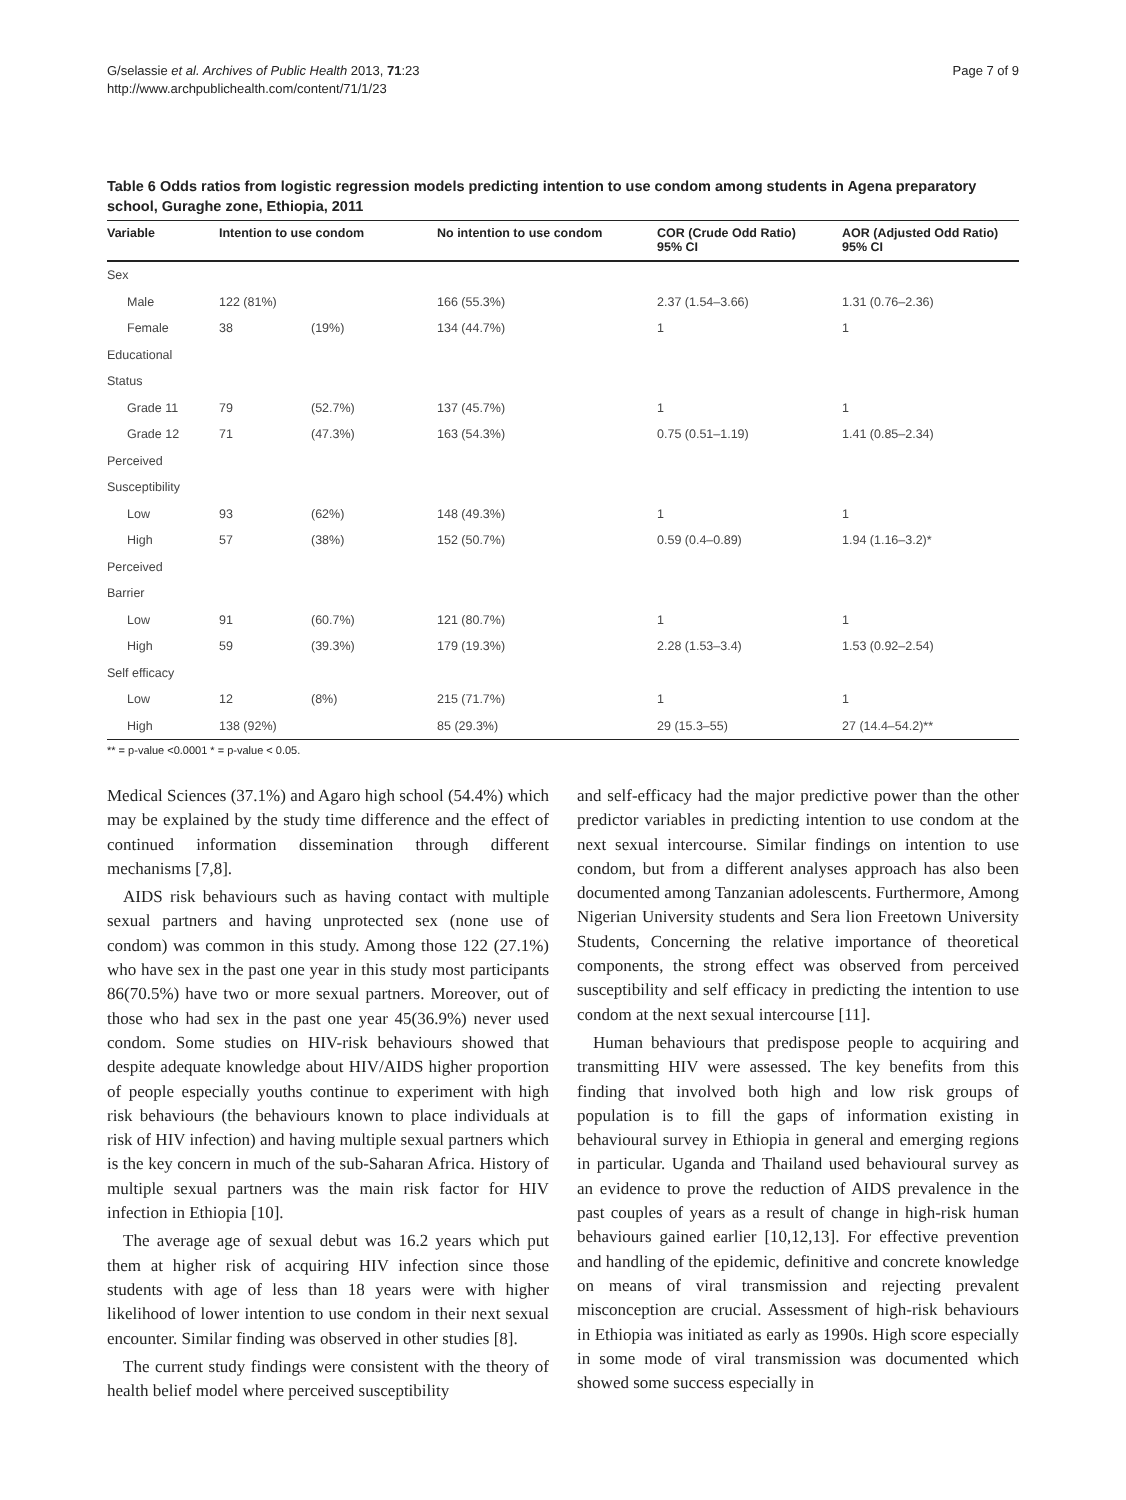G/selassie et al. Archives of Public Health 2013, 71:23
http://www.archpublichealth.com/content/71/1/23
Page 7 of 9
Table 6 Odds ratios from logistic regression models predicting intention to use condom among students in Agena preparatory school, Guraghe zone, Ethiopia, 2011
| Variable | Intention to use condom | | No intention to use condom | COR (Crude Odd Ratio) 95% CI | AOR (Adjusted Odd Ratio) 95% CI |
| --- | --- | --- | --- | --- | --- |
| Sex | | | | | |
| Male | 122 (81%) | | 166 (55.3%) | 2.37 (1.54–3.66) | 1.31 (0.76–2.36) |
| Female | 38 | (19%) | 134 (44.7%) | 1 | 1 |
| Educational | | | | | |
| Status | | | | | |
| Grade 11 | 79 | (52.7%) | 137 (45.7%) | 1 | 1 |
| Grade 12 | 71 | (47.3%) | 163 (54.3%) | 0.75 (0.51–1.19) | 1.41 (0.85–2.34) |
| Perceived | | | | | |
| Susceptibility | | | | | |
| Low | 93 | (62%) | 148 (49.3%) | 1 | 1 |
| High | 57 | (38%) | 152 (50.7%) | 0.59 (0.4–0.89) | 1.94 (1.16–3.2)* |
| Perceived | | | | | |
| Barrier | | | | | |
| Low | 91 | (60.7%) | 121 (80.7%) | 1 | 1 |
| High | 59 | (39.3%) | 179 (19.3%) | 2.28 (1.53–3.4) | 1.53 (0.92–2.54) |
| Self efficacy | | | | | |
| Low | 12 | (8%) | 215 (71.7%) | 1 | 1 |
| High | 138 (92%) | | 85 (29.3%) | 29 (15.3–55) | 27 (14.4–54.2)** |
** = p-value <0.0001 * = p-value < 0.05.
Medical Sciences (37.1%) and Agaro high school (54.4%) which may be explained by the study time difference and the effect of continued information dissemination through different mechanisms [7,8].
AIDS risk behaviours such as having contact with multiple sexual partners and having unprotected sex (none use of condom) was common in this study. Among those 122 (27.1%) who have sex in the past one year in this study most participants 86(70.5%) have two or more sexual partners. Moreover, out of those who had sex in the past one year 45(36.9%) never used condom. Some studies on HIV-risk behaviours showed that despite adequate knowledge about HIV/AIDS higher proportion of people especially youths continue to experiment with high risk behaviours (the behaviours known to place individuals at risk of HIV infection) and having multiple sexual partners which is the key concern in much of the sub-Saharan Africa. History of multiple sexual partners was the main risk factor for HIV infection in Ethiopia [10].
The average age of sexual debut was 16.2 years which put them at higher risk of acquiring HIV infection since those students with age of less than 18 years were with higher likelihood of lower intention to use condom in their next sexual encounter. Similar finding was observed in other studies [8].
The current study findings were consistent with the theory of health belief model where perceived susceptibility
and self-efficacy had the major predictive power than the other predictor variables in predicting intention to use condom at the next sexual intercourse. Similar findings on intention to use condom, but from a different analyses approach has also been documented among Tanzanian adolescents. Furthermore, Among Nigerian University students and Sera lion Freetown University Students, Concerning the relative importance of theoretical components, the strong effect was observed from perceived susceptibility and self efficacy in predicting the intention to use condom at the next sexual intercourse [11].
Human behaviours that predispose people to acquiring and transmitting HIV were assessed. The key benefits from this finding that involved both high and low risk groups of population is to fill the gaps of information existing in behavioural survey in Ethiopia in general and emerging regions in particular. Uganda and Thailand used behavioural survey as an evidence to prove the reduction of AIDS prevalence in the past couples of years as a result of change in high-risk human behaviours gained earlier [10,12,13]. For effective prevention and handling of the epidemic, definitive and concrete knowledge on means of viral transmission and rejecting prevalent misconception are crucial. Assessment of high-risk behaviours in Ethiopia was initiated as early as 1990s. High score especially in some mode of viral transmission was documented which showed some success especially in